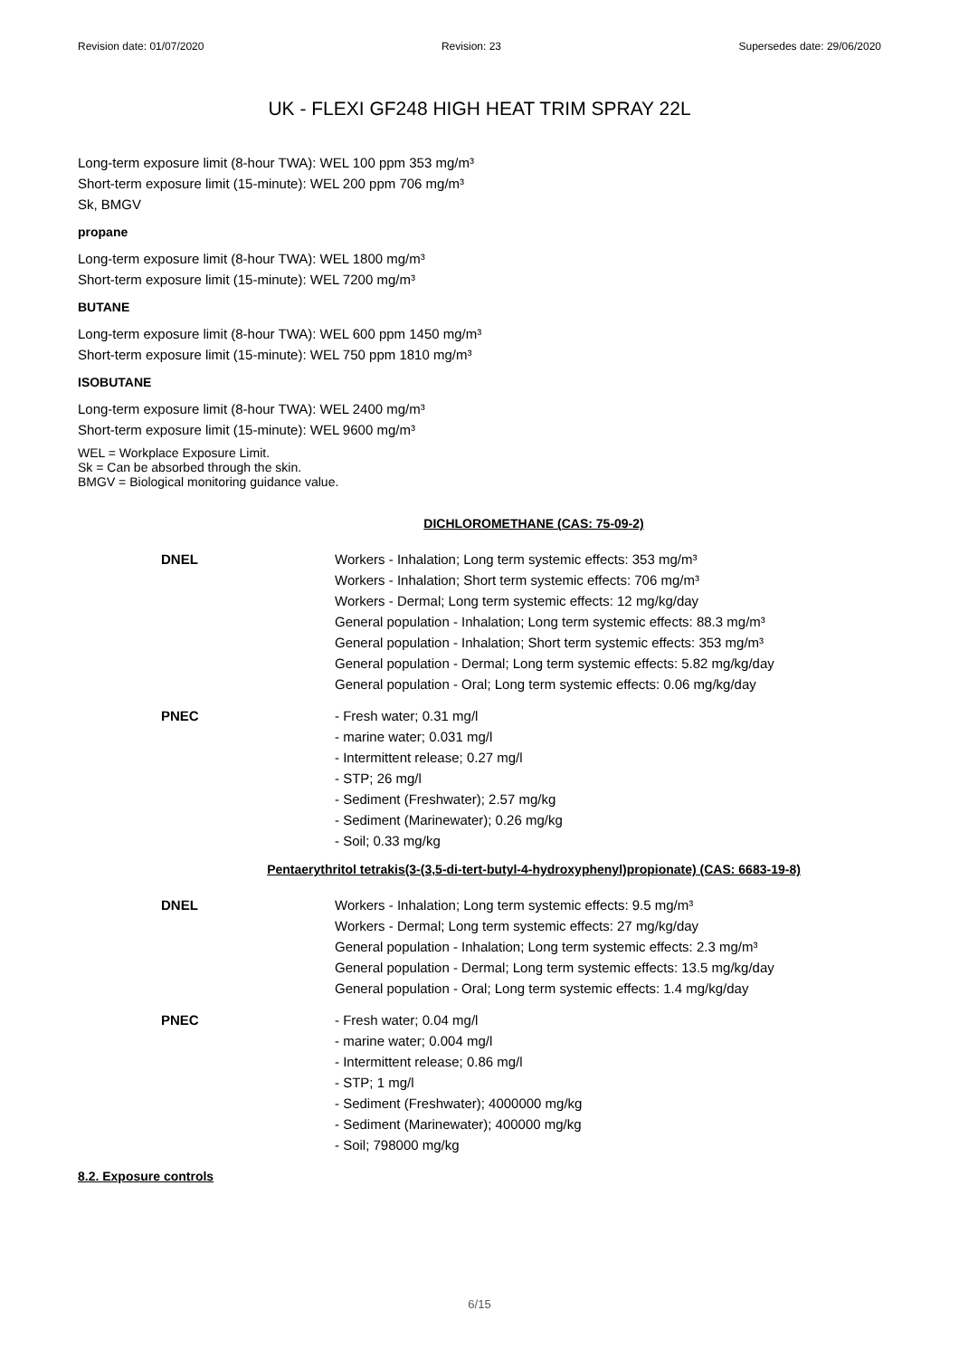Revision date: 01/07/2020 Revision: 23 Supersedes date: 29/06/2020
UK - FLEXI GF248 HIGH HEAT TRIM SPRAY 22L
Long-term exposure limit (8-hour TWA): WEL 100 ppm 353 mg/m³
Short-term exposure limit (15-minute): WEL 200 ppm 706 mg/m³
Sk, BMGV
propane
Long-term exposure limit (8-hour TWA): WEL 1800 mg/m³
Short-term exposure limit (15-minute): WEL 7200 mg/m³
BUTANE
Long-term exposure limit (8-hour TWA): WEL 600 ppm 1450 mg/m³
Short-term exposure limit (15-minute): WEL 750 ppm 1810 mg/m³
ISOBUTANE
Long-term exposure limit (8-hour TWA): WEL 2400 mg/m³
Short-term exposure limit (15-minute): WEL 9600 mg/m³
WEL = Workplace Exposure Limit.
Sk = Can be absorbed through the skin.
BMGV = Biological monitoring guidance value.
DICHLOROMETHANE (CAS: 75-09-2)
DNEL Workers - Inhalation; Long term systemic effects: 353 mg/m³
Workers - Inhalation; Short term systemic effects: 706 mg/m³
Workers - Dermal; Long term systemic effects: 12 mg/kg/day
General population - Inhalation; Long term systemic effects: 88.3 mg/m³
General population - Inhalation; Short term systemic effects: 353 mg/m³
General population - Dermal; Long term systemic effects: 5.82 mg/kg/day
General population - Oral; Long term systemic effects: 0.06 mg/kg/day
PNEC - Fresh water; 0.31 mg/l
- marine water; 0.031 mg/l
- Intermittent release; 0.27 mg/l
- STP; 26 mg/l
- Sediment (Freshwater); 2.57 mg/kg
- Sediment (Marinewater); 0.26 mg/kg
- Soil; 0.33 mg/kg
Pentaerythritol tetrakis(3-(3,5-di-tert-butyl-4-hydroxyphenyl)propionate) (CAS: 6683-19-8)
DNEL Workers - Inhalation; Long term systemic effects: 9.5 mg/m³
Workers - Dermal; Long term systemic effects: 27 mg/kg/day
General population - Inhalation; Long term systemic effects: 2.3 mg/m³
General population - Dermal; Long term systemic effects: 13.5 mg/kg/day
General population - Oral; Long term systemic effects: 1.4 mg/kg/day
PNEC - Fresh water; 0.04 mg/l
- marine water; 0.004 mg/l
- Intermittent release; 0.86 mg/l
- STP; 1 mg/l
- Sediment (Freshwater); 4000000 mg/kg
- Sediment (Marinewater); 400000 mg/kg
- Soil; 798000 mg/kg
8.2. Exposure controls
6/15